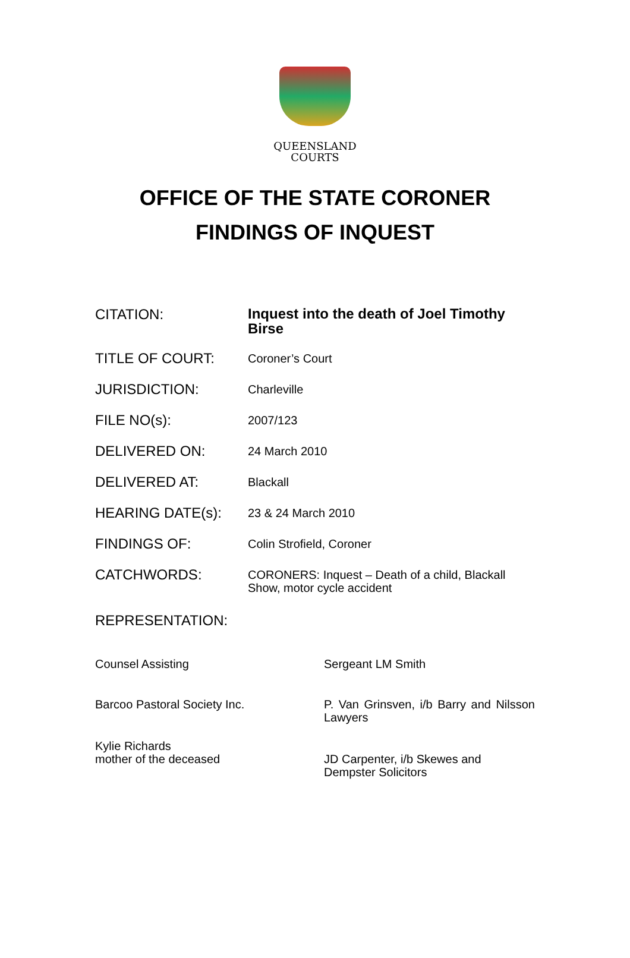QUEENSLAND
COURTS
OFFICE OF THE STATE CORONER
FINDINGS OF INQUEST
CITATION:
Inquest into the death of Joel Timothy Birse
TITLE OF COURT:
Coroner’s Court
JURISDICTION:
Charleville
FILE NO(s):
2007/123
DELIVERED ON:
24 March 2010
DELIVERED AT:
Blackall
HEARING DATE(s):
23 & 24 March 2010
FINDINGS OF:
Colin Strofield, Coroner
CATCHWORDS:
CORONERS: Inquest – Death of a child, Blackall Show, motor cycle accident
REPRESENTATION:
Counsel Assisting Sergeant LM Smith
Barcoo Pastoral Society Inc. P. Van Grinsven, i/b Barry and Nilsson Lawyers
Kylie Richards
mother of the deceased
JD Carpenter, i/b Skewes and Dempster Solicitors